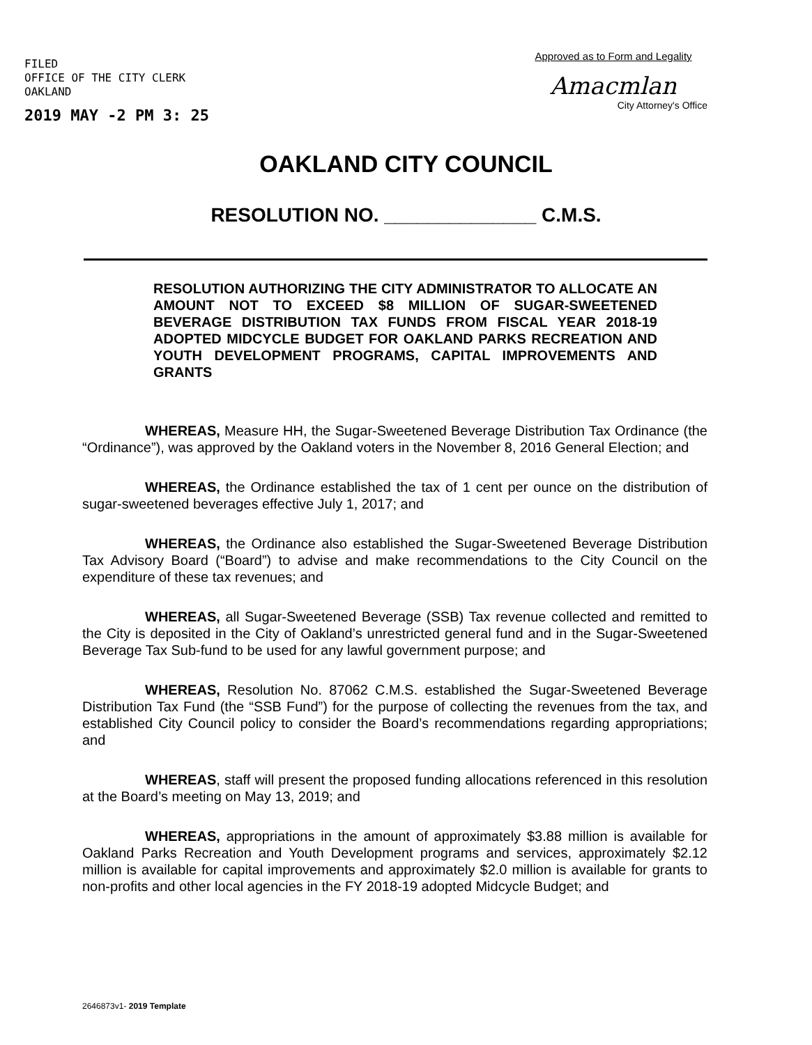FILED
OFFICE OF THE CITY CLERK
OAKLAND
2019 MAY -2 PM 3: 25
Approved as to Form and Legality
Amacmlan
City Attorney's Office
OAKLAND CITY COUNCIL
RESOLUTION NO. ______________ C.M.S.
RESOLUTION AUTHORIZING THE CITY ADMINISTRATOR TO ALLOCATE AN AMOUNT NOT TO EXCEED $8 MILLION OF SUGAR-SWEETENED BEVERAGE DISTRIBUTION TAX FUNDS FROM FISCAL YEAR 2018-19 ADOPTED MIDCYCLE BUDGET FOR OAKLAND PARKS RECREATION AND YOUTH DEVELOPMENT PROGRAMS, CAPITAL IMPROVEMENTS AND GRANTS
WHEREAS, Measure HH, the Sugar-Sweetened Beverage Distribution Tax Ordinance (the “Ordinance”), was approved by the Oakland voters in the November 8, 2016 General Election; and
WHEREAS, the Ordinance established the tax of 1 cent per ounce on the distribution of sugar-sweetened beverages effective July 1, 2017; and
WHEREAS, the Ordinance also established the Sugar-Sweetened Beverage Distribution Tax Advisory Board (“Board”) to advise and make recommendations to the City Council on the expenditure of these tax revenues; and
WHEREAS, all Sugar-Sweetened Beverage (SSB) Tax revenue collected and remitted to the City is deposited in the City of Oakland’s unrestricted general fund and in the Sugar-Sweetened Beverage Tax Sub-fund to be used for any lawful government purpose; and
WHEREAS, Resolution No. 87062 C.M.S. established the Sugar-Sweetened Beverage Distribution Tax Fund (the “SSB Fund”) for the purpose of collecting the revenues from the tax, and established City Council policy to consider the Board’s recommendations regarding appropriations; and
WHEREAS, staff will present the proposed funding allocations referenced in this resolution at the Board’s meeting on May 13, 2019; and
WHEREAS, appropriations in the amount of approximately $3.88 million is available for Oakland Parks Recreation and Youth Development programs and services, approximately $2.12 million is available for capital improvements and approximately $2.0 million is available for grants to non-profits and other local agencies in the FY 2018-19 adopted Midcycle Budget; and
2646873v1- 2019 Template